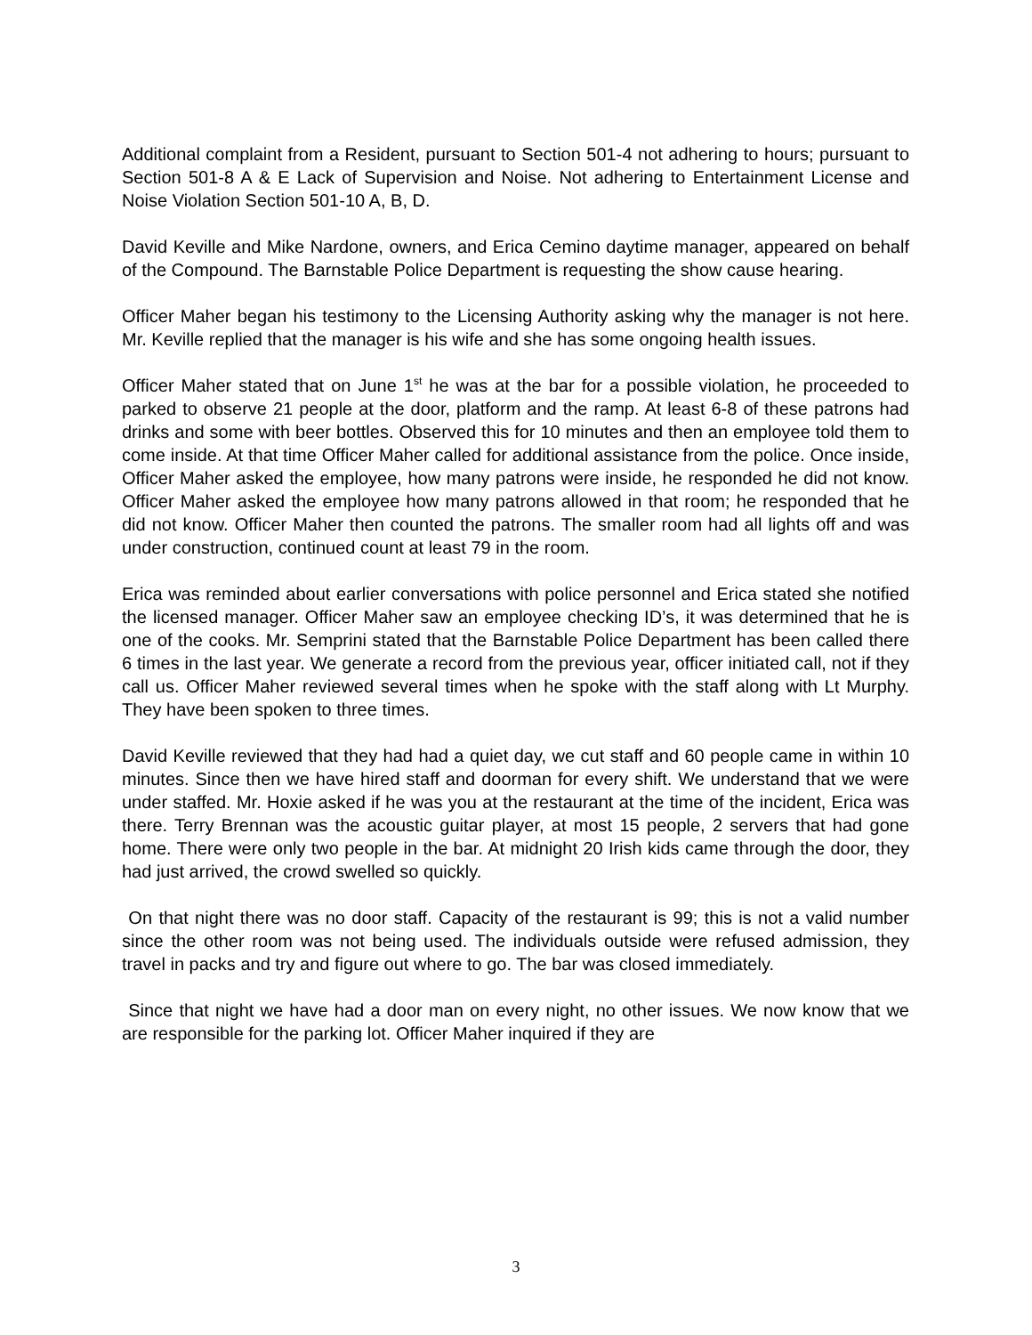Additional complaint from a Resident, pursuant to Section 501-4 not adhering to hours; pursuant to Section 501-8 A & E Lack of Supervision and Noise. Not adhering to Entertainment License and Noise Violation Section 501-10 A, B, D.
David Keville and Mike Nardone, owners, and Erica Cemino daytime manager, appeared on behalf of the Compound. The Barnstable Police Department is requesting the show cause hearing.
Officer Maher began his testimony to the Licensing Authority asking why the manager is not here. Mr. Keville replied that the manager is his wife and she has some ongoing health issues.
Officer Maher stated that on June 1<sup>st</sup> he was at the bar for a possible violation, he proceeded to parked to observe 21 people at the door, platform and the ramp. At least 6-8 of these patrons had drinks and some with beer bottles. Observed this for 10 minutes and then an employee told them to come inside. At that time Officer Maher called for additional assistance from the police. Once inside, Officer Maher asked the employee, how many patrons were inside, he responded he did not know. Officer Maher asked the employee how many patrons allowed in that room; he responded that he did not know. Officer Maher then counted the patrons. The smaller room had all lights off and was under construction, continued count at least 79 in the room.
Erica was reminded about earlier conversations with police personnel and Erica stated she notified the licensed manager. Officer Maher saw an employee checking ID’s, it was determined that he is one of the cooks. Mr. Semprini stated that the Barnstable Police Department has been called there 6 times in the last year. We generate a record from the previous year, officer initiated call, not if they call us. Officer Maher reviewed several times when he spoke with the staff along with Lt Murphy. They have been spoken to three times.
David Keville reviewed that they had had a quiet day, we cut staff and 60 people came in within 10 minutes. Since then we have hired staff and doorman for every shift. We understand that we were under staffed. Mr. Hoxie asked if he was you at the restaurant at the time of the incident, Erica was there. Terry Brennan was the acoustic guitar player, at most 15 people, 2 servers that had gone home. There were only two people in the bar. At midnight 20 Irish kids came through the door, they had just arrived, the crowd swelled so quickly.
On that night there was no door staff. Capacity of the restaurant is 99; this is not a valid number since the other room was not being used. The individuals outside were refused admission, they travel in packs and try and figure out where to go. The bar was closed immediately.
Since that night we have had a door man on every night, no other issues. We now know that we are responsible for the parking lot. Officer Maher inquired if they are
3